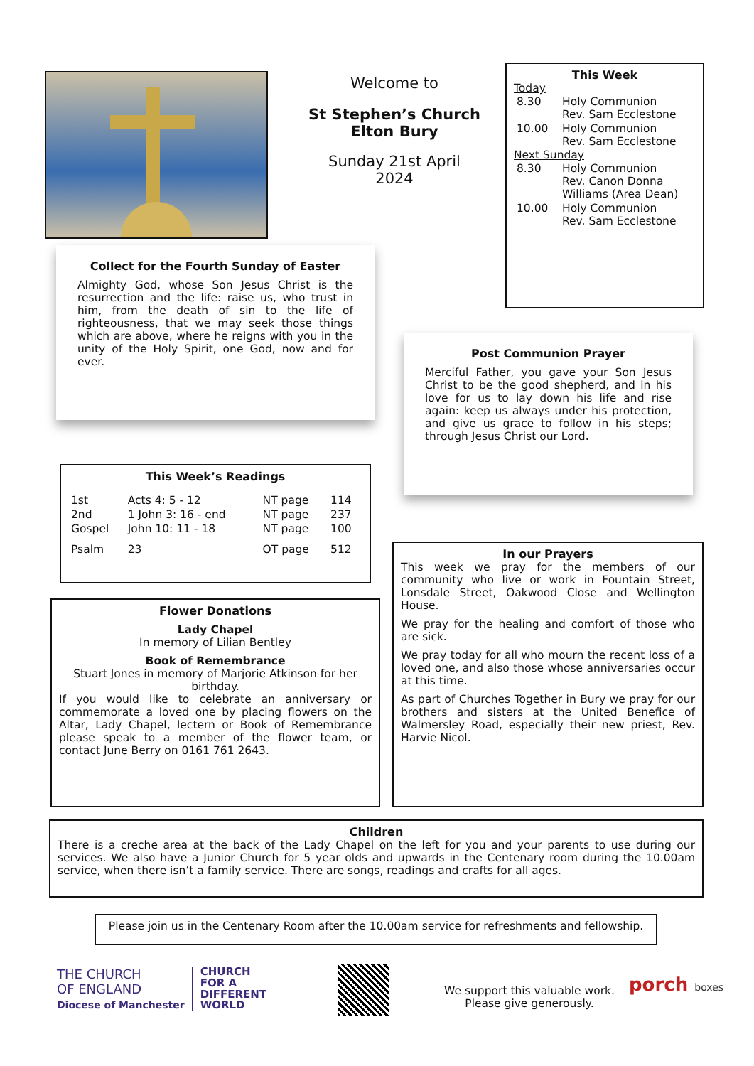Welcome to
St Stephen’s Church
Elton Bury
Sunday 21st April
2024
This Week
Today
| 8.30 | Holy Communion Rev. Sam Ecclestone |
| 10.00 | Holy Communion Rev. Sam Ecclestone |
Next Sunday
| 8.30 | Holy Communion Rev. Canon Donna Williams (Area Dean) |
| 10.00 | Holy Communion Rev. Sam Ecclestone |
Collect for the Fourth Sunday of Easter
Almighty God, whose Son Jesus Christ is the resurrection and the life: raise us, who trust in him, from the death of sin to the life of righteousness, that we may seek those things which are above, where he reigns with you in the unity of the Holy Spirit, one God, now and for ever.
Post Communion Prayer
Merciful Father, you gave your Son Jesus Christ to be the good shepherd, and in his love for us to lay down his life and rise again: keep us always under his protection, and give us grace to follow in his steps; through Jesus Christ our Lord.
This Week’s Readings
| 1st | Acts 4: 5 - 12 | NT page | 114 |
| 2nd | 1 John 3: 16 - end | NT page | 237 |
| Gospel | John 10: 11 - 18 | NT page | 100 |
| Psalm | 23 | OT page | 512 |
Flower Donations
Lady Chapel
In memory of Lilian Bentley
Book of Remembrance
Stuart Jones in memory of Marjorie Atkinson for her birthday.
If you would like to celebrate an anniversary or commemorate a loved one by placing flowers on the Altar, Lady Chapel, lectern or Book of Remembrance please speak to a member of the flower team, or contact June Berry on 0161 761 2643.
In our Prayers
This week we pray for the members of our community who live or work in Fountain Street, Lonsdale Street, Oakwood Close and Wellington House.
We pray for the healing and comfort of those who are sick.
We pray today for all who mourn the recent loss of a loved one, and also those whose anniversaries occur at this time.
As part of Churches Together in Bury we pray for our brothers and sisters at the United Benefice of Walmersley Road, especially their new priest, Rev. Harvie Nicol.
Children
There is a creche area at the back of the Lady Chapel on the left for you and your parents to use during our services. We also have a Junior Church for 5 year olds and upwards in the Centenary room during the 10.00am service, when there isn’t a family service. There are songs, readings and crafts for all ages.
Please join us in the Centenary Room after the 10.00am service for refreshments and fellowship.
THE CHURCH
OF ENGLAND
Diocese of Manchester
CHURCH
FOR A
DIFFERENT
WORLD
We support this valuable work.
Please give generously.
porch boxes